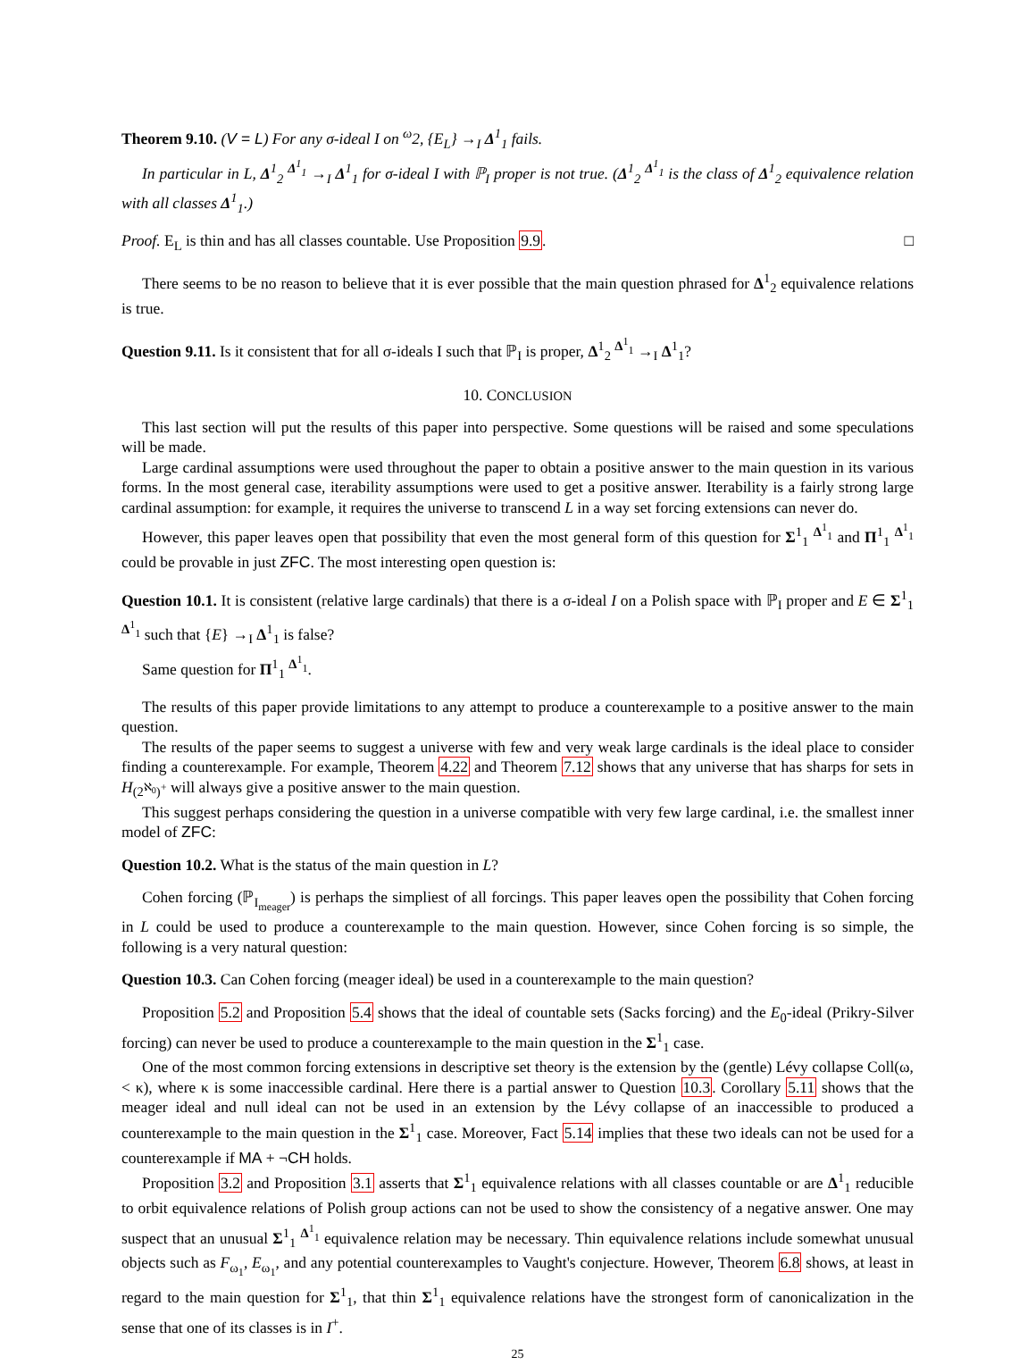Theorem 9.10. (V = L) For any σ-ideal I on <sup>ω</sup>2, {E<sub>L</sub>} →<sub>I</sub> Δ<sup>1</sup><sub>1</sub> fails.
In particular in L, Δ<sup>1</sup><sub>2</sub> <sup>Δ<sup>1</sup><sub>1</sub></sup> →<sub>I</sub> Δ<sup>1</sup><sub>1</sub> for σ-ideal I with ℙ<sub>I</sub> proper is not true. (Δ<sup>1</sup><sub>2</sub> <sup>Δ<sup>1</sup><sub>1</sub></sup> is the class of Δ<sup>1</sup><sub>2</sub> equivalence relation with all classes Δ<sup>1</sup><sub>1</sub>.)
Proof. E<sub>L</sub> is thin and has all classes countable. Use Proposition 9.9. □
There seems to be no reason to believe that it is ever possible that the main question phrased for Δ<sup>1</sup><sub>2</sub> equivalence relations is true.
Question 9.11. Is it consistent that for all σ-ideals I such that ℙ<sub>I</sub> is proper, Δ<sup>1</sup><sub>2</sub> <sup>Δ<sup>1</sup><sub>1</sub></sup> →<sub>I</sub> Δ<sup>1</sup><sub>1</sub>?
10. CONCLUSION
This last section will put the results of this paper into perspective. Some questions will be raised and some speculations will be made.
Large cardinal assumptions were used throughout the paper to obtain a positive answer to the main question in its various forms. In the most general case, iterability assumptions were used to get a positive answer. Iterability is a fairly strong large cardinal assumption: for example, it requires the universe to transcend L in a way set forcing extensions can never do.
However, this paper leaves open that possibility that even the most general form of this question for Σ<sup>1</sup><sub>1</sub> <sup>Δ<sup>1</sup><sub>1</sub></sup> and Π<sup>1</sup><sub>1</sub> <sup>Δ<sup>1</sup><sub>1</sub></sup> could be provable in just ZFC. The most interesting open question is:
Question 10.1. It is consistent (relative large cardinals) that there is a σ-ideal I on a Polish space with ℙ<sub>I</sub> proper and E ∈ Σ<sup>1</sup><sub>1</sub> <sup>Δ<sup>1</sup><sub>1</sub></sup> such that {E} →<sub>I</sub> Δ<sup>1</sup><sub>1</sub> is false?
Same question for Π<sup>1</sup><sub>1</sub> <sup>Δ<sup>1</sup><sub>1</sub></sup>.
The results of this paper provide limitations to any attempt to produce a counterexample to a positive answer to the main question.
The results of the paper seems to suggest a universe with few and very weak large cardinals is the ideal place to consider finding a counterexample. For example, Theorem 4.22 and Theorem 7.12 shows that any universe that has sharps for sets in H<sub>(2<sup>ℵ<sub>0</sub></sup>)<sup>+</sup></sub> will always give a positive answer to the main question.
This suggest perhaps considering the question in a universe compatible with very few large cardinal, i.e. the smallest inner model of ZFC:
Question 10.2. What is the status of the main question in L?
Cohen forcing (ℙ<sub>I<sub>meager</sub></sub>) is perhaps the simpliest of all forcings. This paper leaves open the possibility that Cohen forcing in L could be used to produce a counterexample to the main question. However, since Cohen forcing is so simple, the following is a very natural question:
Question 10.3. Can Cohen forcing (meager ideal) be used in a counterexample to the main question?
Proposition 5.2 and Proposition 5.4 shows that the ideal of countable sets (Sacks forcing) and the E<sub>0</sub>-ideal (Prikry-Silver forcing) can never be used to produce a counterexample to the main question in the Σ<sup>1</sup><sub>1</sub> case.
One of the most common forcing extensions in descriptive set theory is the extension by the (gentle) Lévy collapse Coll(ω, < κ), where κ is some inaccessible cardinal. Here there is a partial answer to Question 10.3. Corollary 5.11 shows that the meager ideal and null ideal can not be used in an extension by the Lévy collapse of an inaccessible to produced a counterexample to the main question in the Σ<sup>1</sup><sub>1</sub> case. Moreover, Fact 5.14 implies that these two ideals can not be used for a counterexample if MA + ¬CH holds.
Proposition 3.2 and Proposition 3.1 asserts that Σ<sup>1</sup><sub>1</sub> equivalence relations with all classes countable or are Δ<sup>1</sup><sub>1</sub> reducible to orbit equivalence relations of Polish group actions can not be used to show the consistency of a negative answer. One may suspect that an unusual Σ<sup>1</sup><sub>1</sub> <sup>Δ<sup>1</sup><sub>1</sub></sup> equivalence relation may be necessary. Thin equivalence relations include somewhat unusual objects such as F<sub>ω<sub>1</sub></sub>, E<sub>ω<sub>1</sub></sub>, and any potential counterexamples to Vaught's conjecture. However, Theorem 6.8 shows, at least in regard to the main question for Σ<sup>1</sup><sub>1</sub>, that thin Σ<sup>1</sup><sub>1</sub> equivalence relations have the strongest form of canonicalization in the sense that one of its classes is in I<sup>+</sup>.
25